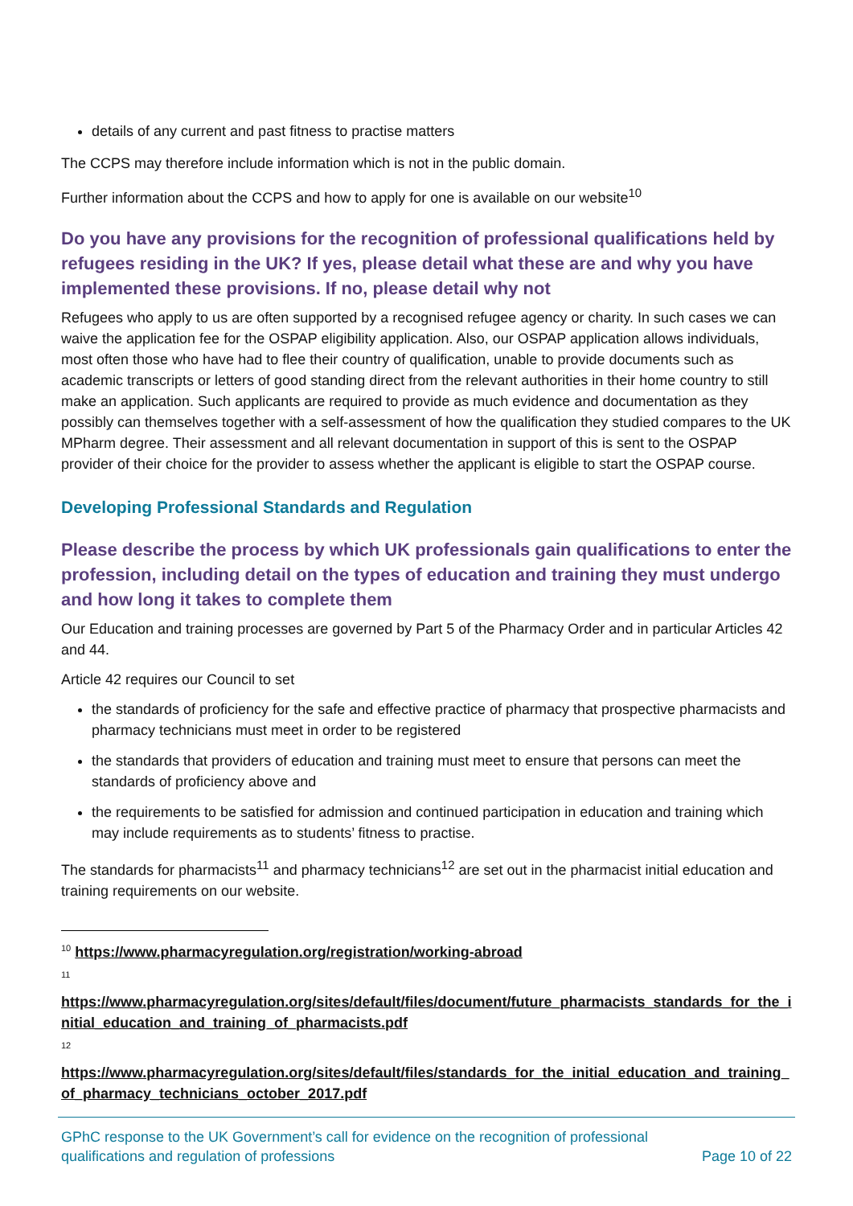details of any current and past fitness to practise matters
The CCPS may therefore include information which is not in the public domain.
Further information about the CCPS and how to apply for one is available on our website<sup>10</sup>
Do you have any provisions for the recognition of professional qualifications held by refugees residing in the UK? If yes, please detail what these are and why you have implemented these provisions. If no, please detail why not
Refugees who apply to us are often supported by a recognised refugee agency or charity. In such cases we can waive the application fee for the OSPAP eligibility application. Also, our OSPAP application allows individuals, most often those who have had to flee their country of qualification, unable to provide documents such as academic transcripts or letters of good standing direct from the relevant authorities in their home country to still make an application. Such applicants are required to provide as much evidence and documentation as they possibly can themselves together with a self-assessment of how the qualification they studied compares to the UK MPharm degree. Their assessment and all relevant documentation in support of this is sent to the OSPAP provider of their choice for the provider to assess whether the applicant is eligible to start the OSPAP course.
Developing Professional Standards and Regulation
Please describe the process by which UK professionals gain qualifications to enter the profession, including detail on the types of education and training they must undergo and how long it takes to complete them
Our Education and training processes are governed by Part 5 of the Pharmacy Order and in particular Articles 42 and 44.
Article 42 requires our Council to set
the standards of proficiency for the safe and effective practice of pharmacy that prospective pharmacists and pharmacy technicians must meet in order to be registered
the standards that providers of education and training must meet to ensure that persons can meet the standards of proficiency above and
the requirements to be satisfied for admission and continued participation in education and training which may include requirements as to students’ fitness to practise.
The standards for pharmacists<sup>11</sup> and pharmacy technicians<sup>12</sup> are set out in the pharmacist initial education and training requirements on our website.
<sup>10</sup> https://www.pharmacyregulation.org/registration/working-abroad
11
https://www.pharmacyregulation.org/sites/default/files/document/future_pharmacists_standards_for_the_initial_education_and_training_of_pharmacists.pdf
12
https://www.pharmacyregulation.org/sites/default/files/standards_for_the_initial_education_and_training_of_pharmacy_technicians_october_2017.pdf
GPhC response to the UK Government’s call for evidence on the recognition of professional
qualifications and regulation of professions Page 10 of 22